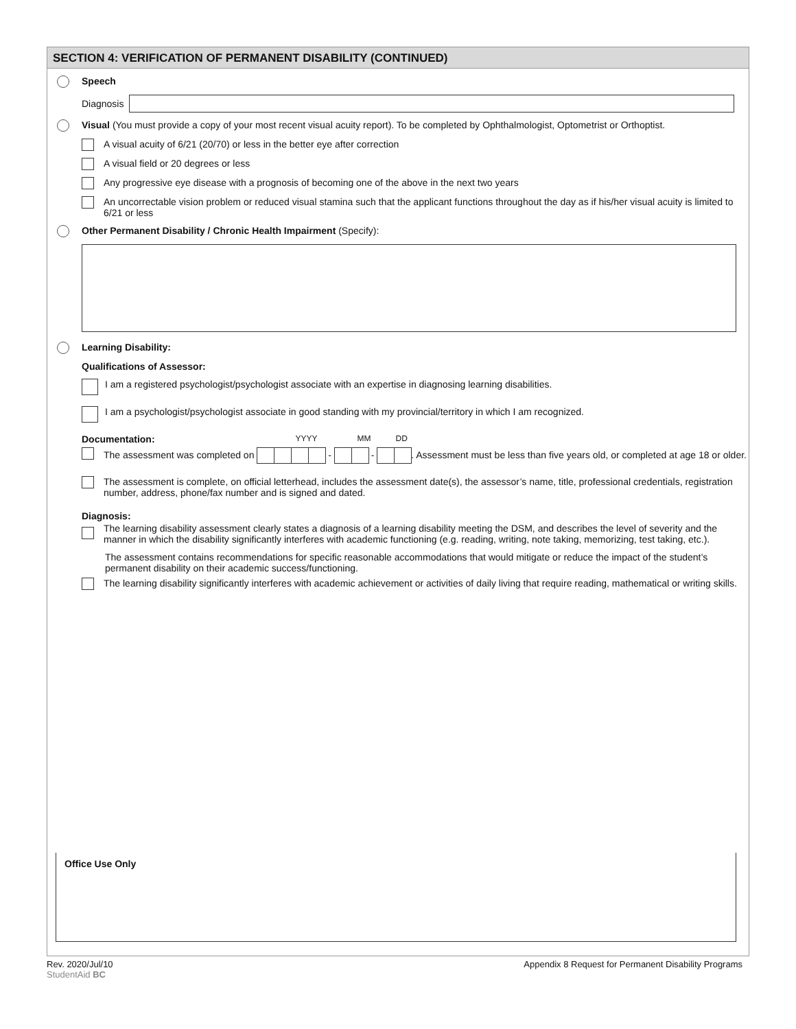SECTION 4: VERIFICATION OF PERMANENT DISABILITY (CONTINUED)
Speech
Diagnosis
Visual (You must provide a copy of your most recent visual acuity report). To be completed by Ophthalmologist, Optometrist or Orthoptist.
A visual acuity of 6/21 (20/70) or less in the better eye after correction
A visual field or 20 degrees or less
Any progressive eye disease with a prognosis of becoming one of the above in the next two years
An uncorrectable vision problem or reduced visual stamina such that the applicant functions throughout the day as if his/her visual acuity is limited to 6/21 or less
Other Permanent Disability / Chronic Health Impairment (Specify):
Learning Disability:
Qualifications of Assessor:
I am a registered psychologist/psychologist associate with an expertise in diagnosing learning disabilities.
I am a psychologist/psychologist associate in good standing with my provincial/territory in which I am recognized.
Documentation: YYYY MM DD
The assessment was completed on - - . Assessment must be less than five years old, or completed at age 18 or older.
The assessment is complete, on official letterhead, includes the assessment date(s), the assessor’s name, title, professional credentials, registration number, address, phone/fax number and is signed and dated.
Diagnosis:
The learning disability assessment clearly states a diagnosis of a learning disability meeting the DSM, and describes the level of severity and the manner in which the disability significantly interferes with academic functioning (e.g. reading, writing, note taking, memorizing, test taking, etc.).
The assessment contains recommendations for specific reasonable accommodations that would mitigate or reduce the impact of the student’s permanent disability on their academic success/functioning.
The learning disability significantly interferes with academic achievement or activities of daily living that require reading, mathematical or writing skills.
Office Use Only
Rev. 2020/Jul/10
StudentAid BC
Appendix 8 Request for Permanent Disability Programs